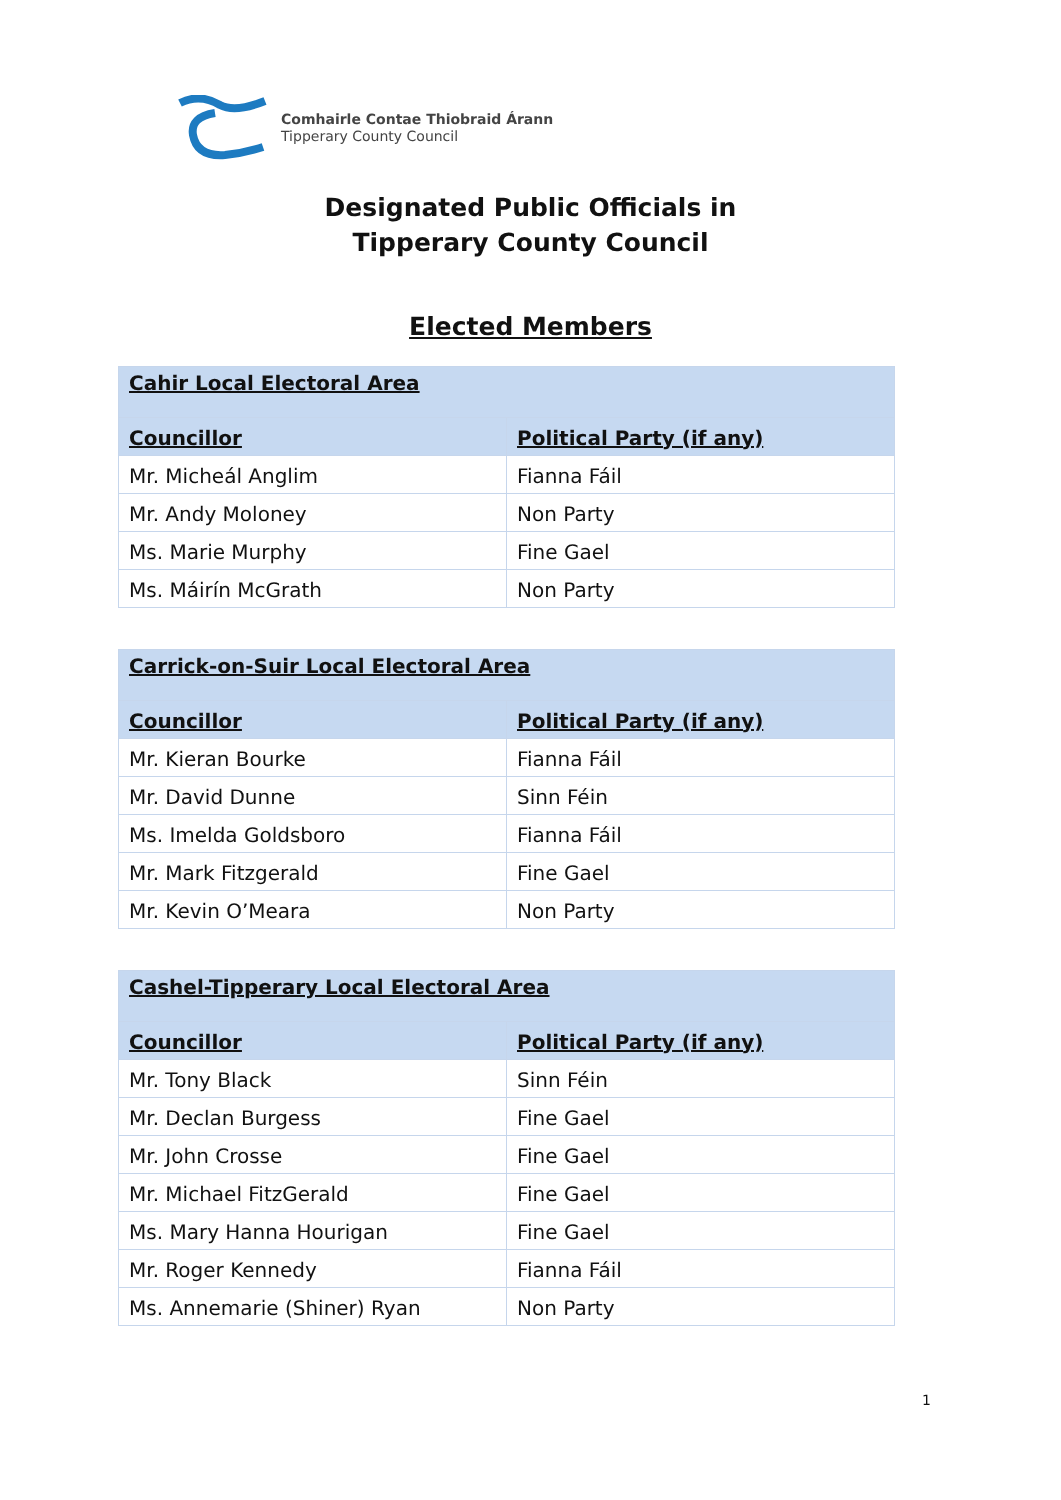Comhairle Contae Thiobraid Árann
Tipperary County Council
Designated Public Officials in
Tipperary County Council
Elected Members
| Cahir Local Electoral Area | |
| --- | --- |
| Councillor | Political Party (if any) |
| Mr. Micheál Anglim | Fianna Fáil |
| Mr. Andy Moloney | Non Party |
| Ms. Marie Murphy | Fine Gael |
| Ms. Máirín McGrath | Non Party |
| Carrick-on-Suir Local Electoral Area | |
| --- | --- |
| Councillor | Political Party (if any) |
| Mr. Kieran Bourke | Fianna Fáil |
| Mr. David Dunne | Sinn Féin |
| Ms. Imelda Goldsboro | Fianna Fáil |
| Mr. Mark Fitzgerald | Fine Gael |
| Mr. Kevin O’Meara | Non Party |
| Cashel-Tipperary Local Electoral Area | |
| --- | --- |
| Councillor | Political Party (if any) |
| Mr. Tony Black | Sinn Féin |
| Mr. Declan Burgess | Fine Gael |
| Mr. John Crosse | Fine Gael |
| Mr. Michael FitzGerald | Fine Gael |
| Ms. Mary Hanna Hourigan | Fine Gael |
| Mr. Roger Kennedy | Fianna Fáil |
| Ms. Annemarie (Shiner) Ryan | Non Party |
1